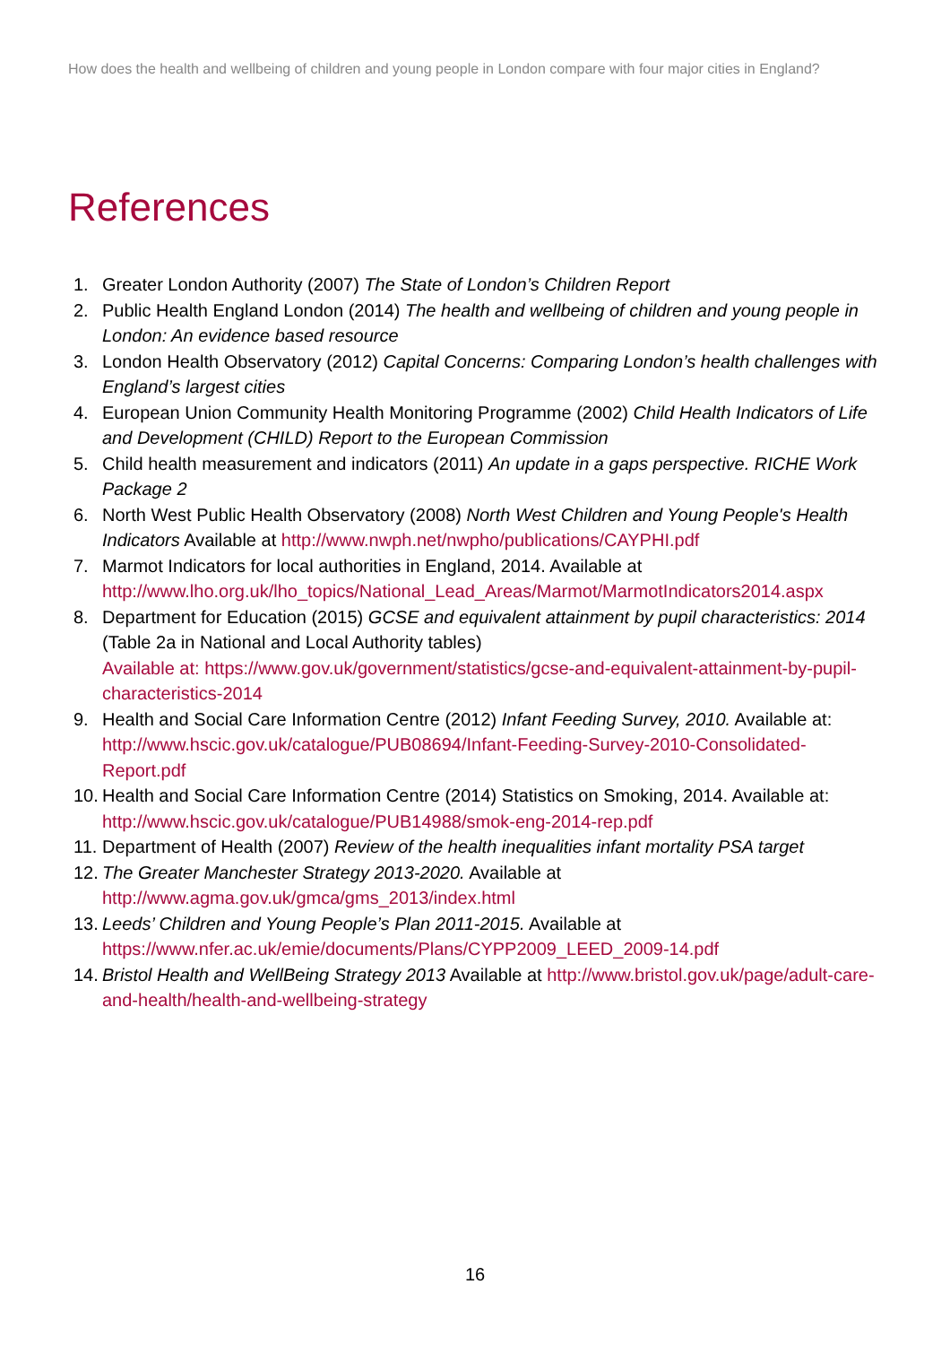How does the health and wellbeing of children and young people in London compare with four major cities in England?
References
1. Greater London Authority (2007) The State of London’s Children Report
2. Public Health England London (2014) The health and wellbeing of children and young people in London: An evidence based resource
3. London Health Observatory (2012) Capital Concerns: Comparing London’s health challenges with England’s largest cities
4. European Union Community Health Monitoring Programme (2002) Child Health Indicators of Life and Development (CHILD) Report to the European Commission
5. Child health measurement and indicators (2011) An update in a gaps perspective. RICHE Work Package 2
6. North West Public Health Observatory (2008) North West Children and Young People's Health Indicators Available at http://www.nwph.net/nwpho/publications/CAYPHI.pdf
7. Marmot Indicators for local authorities in England, 2014. Available at http://www.lho.org.uk/lho_topics/National_Lead_Areas/Marmot/MarmotIndicators2014.aspx
8. Department for Education (2015) GCSE and equivalent attainment by pupil characteristics: 2014 (Table 2a in National and Local Authority tables)
Available at: https://www.gov.uk/government/statistics/gcse-and-equivalent-attainment-by-pupil-characteristics-2014
9. Health and Social Care Information Centre (2012) Infant Feeding Survey, 2010. Available at:
http://www.hscic.gov.uk/catalogue/PUB08694/Infant-Feeding-Survey-2010-Consolidated-Report.pdf
10. Health and Social Care Information Centre (2014) Statistics on Smoking, 2014. Available at:
http://www.hscic.gov.uk/catalogue/PUB14988/smok-eng-2014-rep.pdf
11. Department of Health (2007) Review of the health inequalities infant mortality PSA target
12. The Greater Manchester Strategy 2013-2020. Available at http://www.agma.gov.uk/gmca/gms_2013/index.html
13. Leeds’ Children and Young People’s Plan 2011-2015. Available at https://www.nfer.ac.uk/emie/documents/Plans/CYPP2009_LEED_2009-14.pdf
14. Bristol Health and WellBeing Strategy 2013 Available at http://www.bristol.gov.uk/page/adult-care-and-health/health-and-wellbeing-strategy
16